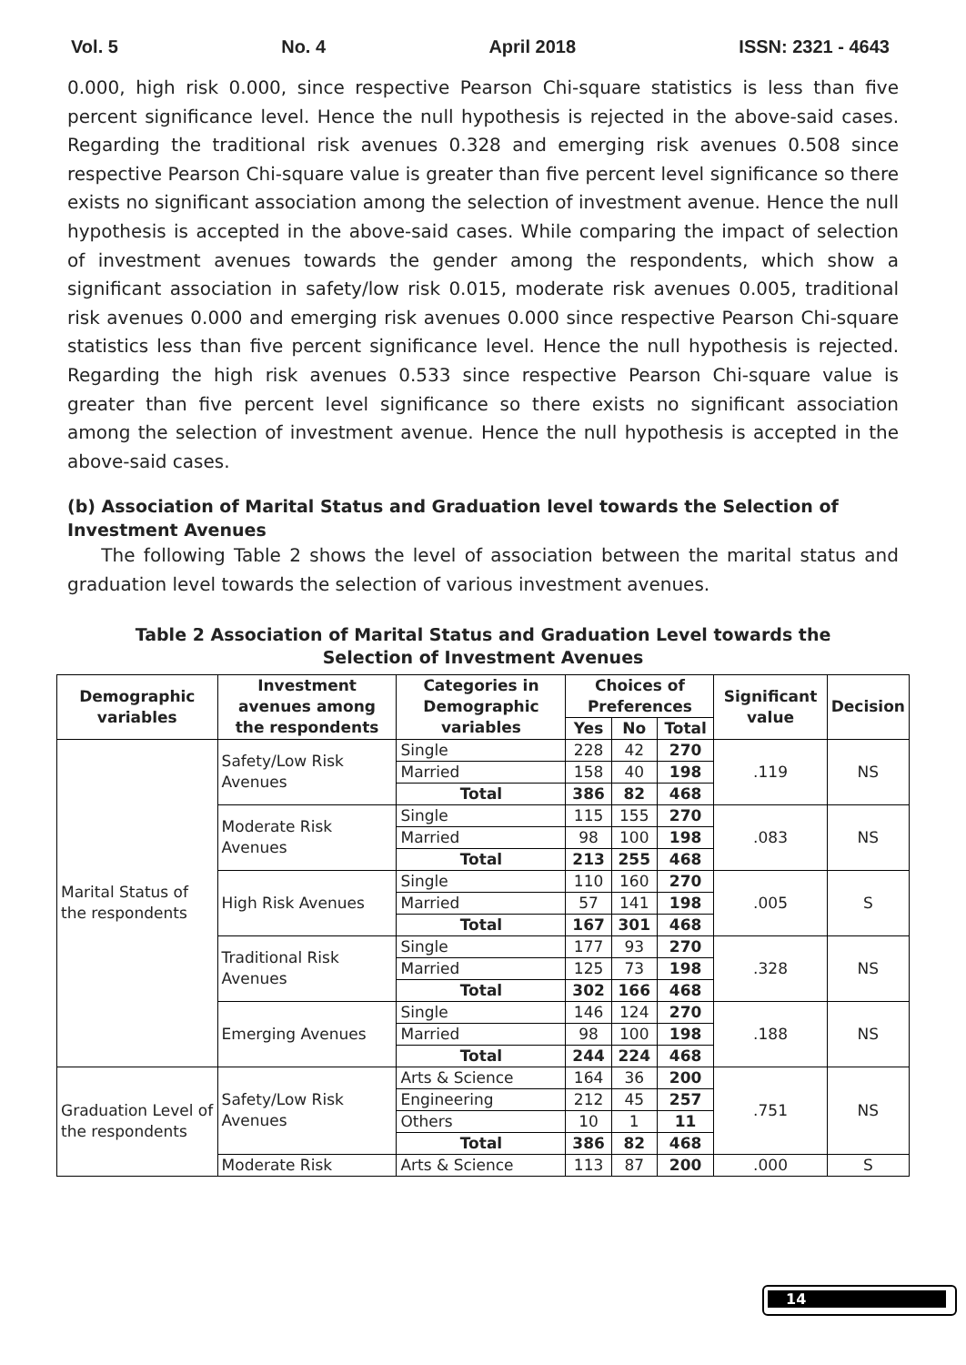Vol. 5 No. 4 April 2018 ISSN: 2321 - 4643
0.000, high risk 0.000, since respective Pearson Chi-square statistics is less than five percent significance level. Hence the null hypothesis is rejected in the above-said cases. Regarding the traditional risk avenues 0.328 and emerging risk avenues 0.508 since respective Pearson Chi-square value is greater than five percent level significance so there exists no significant association among the selection of investment avenue. Hence the null hypothesis is accepted in the above-said cases. While comparing the impact of selection of investment avenues towards the gender among the respondents, which show a significant association in safety/low risk 0.015, moderate risk avenues 0.005, traditional risk avenues 0.000 and emerging risk avenues 0.000 since respective Pearson Chi-square statistics less than five percent significance level. Hence the null hypothesis is rejected. Regarding the high risk avenues 0.533 since respective Pearson Chi-square value is greater than five percent level significance so there exists no significant association among the selection of investment avenue. Hence the null hypothesis is accepted in the above-said cases.
(b) Association of Marital Status and Graduation level towards the Selection of Investment Avenues
The following Table 2 shows the level of association between the marital status and graduation level towards the selection of various investment avenues.
Table 2 Association of Marital Status and Graduation Level towards the
Selection of Investment Avenues
| Demographic variables | Investment avenues among the respondents | Categories in Demographic variables | Choices of Preferences | | | Significant value | Decision |
| --- | --- | --- | --- | --- | --- | --- | --- |
| | | | Yes | No | Total | | |
| Marital Status of the respondents | Safety/Low Risk Avenues | Single | 228 | 42 | 270 | .119 | NS |
| | | Married | 158 | 40 | 198 | | |
| | | Total | 386 | 82 | 468 | | |
| | Moderate Risk Avenues | Single | 115 | 155 | 270 | .083 | NS |
| | | Married | 98 | 100 | 198 | | |
| | | Total | 213 | 255 | 468 | | |
| | High Risk Avenues | Single | 110 | 160 | 270 | .005 | S |
| | | Married | 57 | 141 | 198 | | |
| | | Total | 167 | 301 | 468 | | |
| | Traditional Risk Avenues | Single | 177 | 93 | 270 | .328 | NS |
| | | Married | 125 | 73 | 198 | | |
| | | Total | 302 | 166 | 468 | | |
| | Emerging Avenues | Single | 146 | 124 | 270 | .188 | NS |
| | | Married | 98 | 100 | 198 | | |
| | | Total | 244 | 224 | 468 | | |
| Graduation Level of the respondents | Safety/Low Risk Avenues | Arts & Science | 164 | 36 | 200 | .751 | NS |
| | | Engineering | 212 | 45 | 257 | | |
| | | Others | 10 | 1 | 11 | | |
| | | Total | 386 | 82 | 468 | | |
| | Moderate Risk | Arts & Science | 113 | 87 | 200 | .000 | S |
14